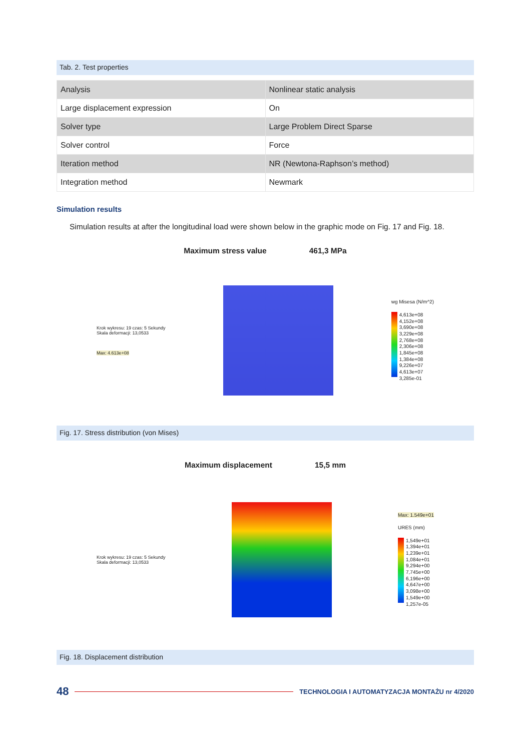Tab. 2. Test properties
| Analysis | Nonlinear static analysis |
| Large displacement expression | On |
| Solver type | Large Problem Direct Sparse |
| Solver control | Force |
| Iteration method | NR (Newtona-Raphson’s method) |
| Integration method | Newmark |
Simulation results
Simulation results at after the longitudinal load were shown below in the graphic mode on Fig. 17 and Fig. 18.
Maximum stress value 461,3 MPa
Krok wykresu: 19 czas: 5 Sekundy
Skala deformacji: 13,0533
Max: 4.613e+08
wg Misesa (N/m^2)
4,613e+08
4,152e+08
3,690e+08
3,229e+08
2,768e+08
2,306e+08
1,845e+08
1,384e+08
9,226e+07
4,613e+07
3,285e-01
Fig. 17. Stress distribution (von Mises)
Maximum displacement 15,5 mm
Krok wykresu: 19 czas: 5 Sekundy
Skala deformacji: 13,0533
Max: 1.549e+01
URES (mm)
1,549e+01
1,394e+01
1,239e+01
1,084e+01
9,294e+00
7,745e+00
6,196e+00
4,647e+00
3,098e+00
1,549e+00
1,257e-05
Fig. 18. Displacement distribution
48
TECHNOLOGIA I AUTOMATYZACJA MONTAŻU nr 4/2020